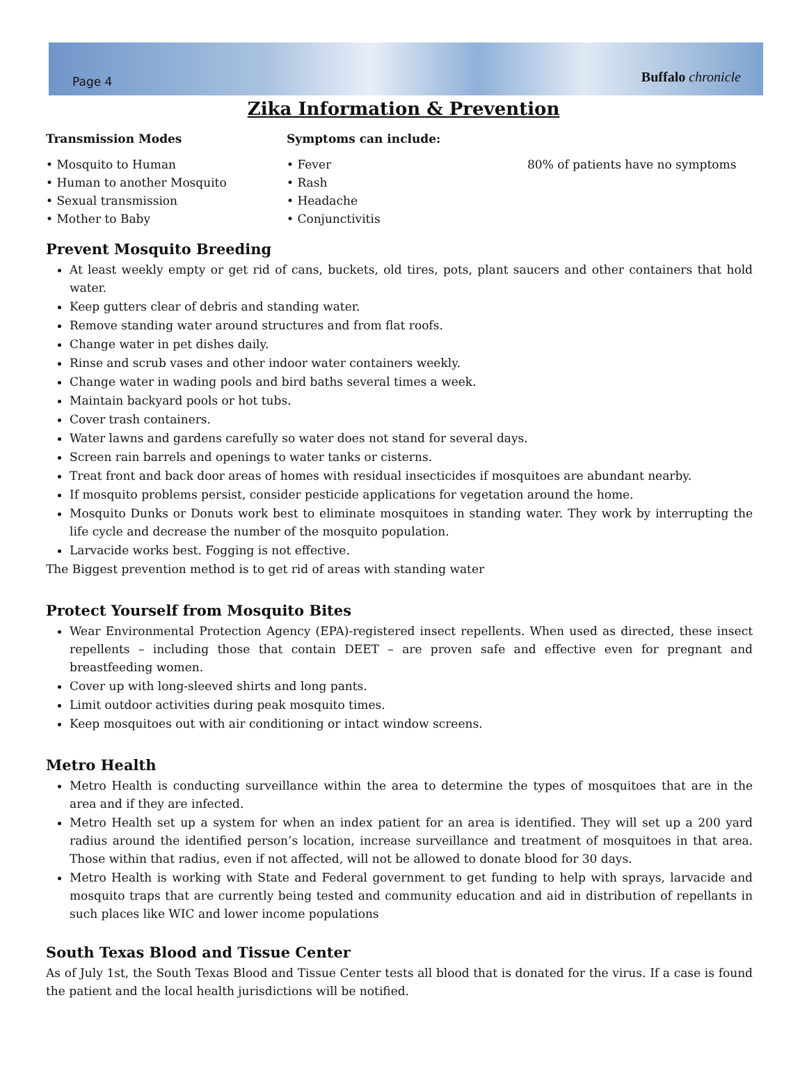Page 4 Buffalo chronicle
Zika Information & Prevention
Transmission Modes
• Mosquito to Human
• Human to another Mosquito
• Sexual transmission
• Mother to Baby
Symptoms can include:
• Fever
• Rash
• Headache
• Conjunctivitis
80% of patients have no symptoms
Prevent Mosquito Breeding
At least weekly empty or get rid of cans, buckets, old tires, pots, plant saucers and other containers that hold water.
Keep gutters clear of debris and standing water.
Remove standing water around structures and from flat roofs.
Change water in pet dishes daily.
Rinse and scrub vases and other indoor water containers weekly.
Change water in wading pools and bird baths several times a week.
Maintain backyard pools or hot tubs.
Cover trash containers.
Water lawns and gardens carefully so water does not stand for several days.
Screen rain barrels and openings to water tanks or cisterns.
Treat front and back door areas of homes with residual insecticides if mosquitoes are abundant nearby.
If mosquito problems persist, consider pesticide applications for vegetation around the home.
Mosquito Dunks or Donuts work best to eliminate mosquitoes in standing water. They work by interrupting the life cycle and decrease the number of the mosquito population.
Larvacide works best. Fogging is not effective.
The Biggest prevention method is to get rid of areas with standing water
Protect Yourself from Mosquito Bites
Wear Environmental Protection Agency (EPA)-registered insect repellents. When used as directed, these insect repellents – including those that contain DEET – are proven safe and effective even for pregnant and breastfeeding women.
Cover up with long-sleeved shirts and long pants.
Limit outdoor activities during peak mosquito times.
Keep mosquitoes out with air conditioning or intact window screens.
Metro Health
Metro Health is conducting surveillance within the area to determine the types of mosquitoes that are in the area and if they are infected.
Metro Health set up a system for when an index patient for an area is identified. They will set up a 200 yard radius around the identified person’s location, increase surveillance and treatment of mosquitoes in that area. Those within that radius, even if not affected, will not be allowed to donate blood for 30 days.
Metro Health is working with State and Federal government to get funding to help with sprays, larvacide and mosquito traps that are currently being tested and community education and aid in distribution of repellants in such places like WIC and lower income populations
South Texas Blood and Tissue Center
As of July 1st, the South Texas Blood and Tissue Center tests all blood that is donated for the virus. If a case is found the patient and the local health jurisdictions will be notified.